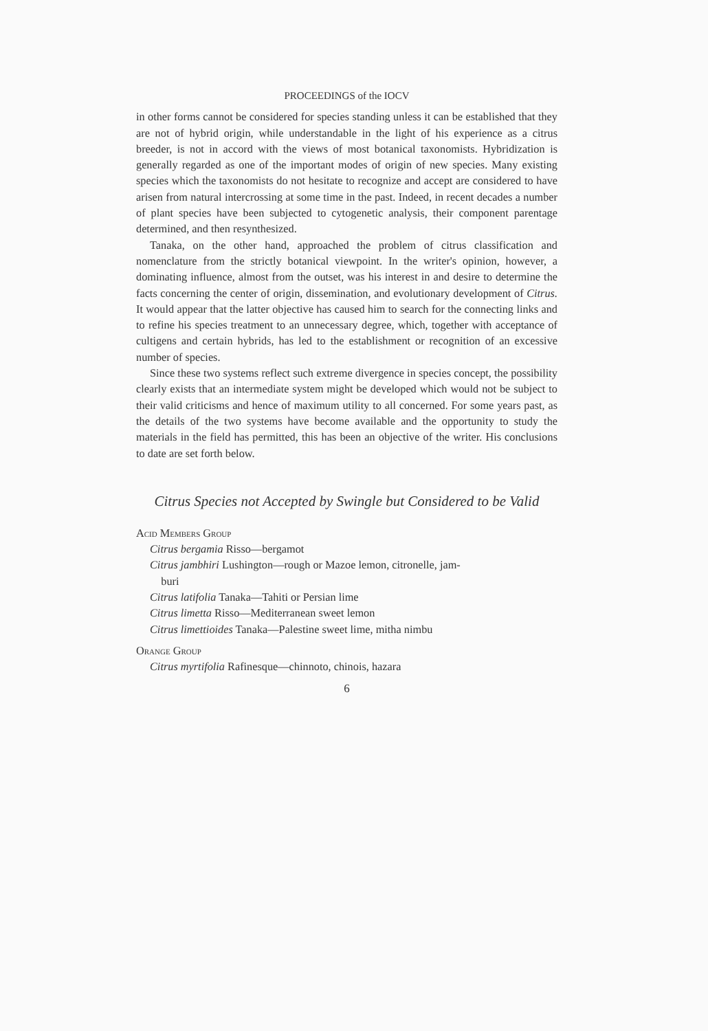PROCEEDINGS of the IOCV
in other forms cannot be considered for species standing unless it can be established that they are not of hybrid origin, while understandable in the light of his experience as a citrus breeder, is not in accord with the views of most botanical taxonomists. Hybridization is generally regarded as one of the important modes of origin of new species. Many existing species which the taxonomists do not hesitate to recognize and accept are considered to have arisen from natural intercrossing at some time in the past. Indeed, in recent decades a number of plant species have been subjected to cytogenetic analysis, their component parentage determined, and then resynthesized.
Tanaka, on the other hand, approached the problem of citrus classification and nomenclature from the strictly botanical viewpoint. In the writer's opinion, however, a dominating influence, almost from the outset, was his interest in and desire to determine the facts concerning the center of origin, dissemination, and evolutionary development of Citrus. It would appear that the latter objective has caused him to search for the connecting links and to refine his species treatment to an unnecessary degree, which, together with acceptance of cultigens and certain hybrids, has led to the establishment or recognition of an excessive number of species.
Since these two systems reflect such extreme divergence in species concept, the possibility clearly exists that an intermediate system might be developed which would not be subject to their valid criticisms and hence of maximum utility to all concerned. For some years past, as the details of the two systems have become available and the opportunity to study the materials in the field has permitted, this has been an objective of the writer. His conclusions to date are set forth below.
Citrus Species not Accepted by Swingle but Considered to be Valid
Acid Members Group
Citrus bergamia Risso—bergamot
Citrus jambhiri Lushington—rough or Mazoe lemon, citronelle, jam-
buri
Citrus latifolia Tanaka—Tahiti or Persian lime
Citrus limetta Risso—Mediterranean sweet lemon
Citrus limettioides Tanaka—Palestine sweet lime, mitha nimbu
Orange Group
Citrus myrtifolia Rafinesque—chinnoto, chinois, hazara
6